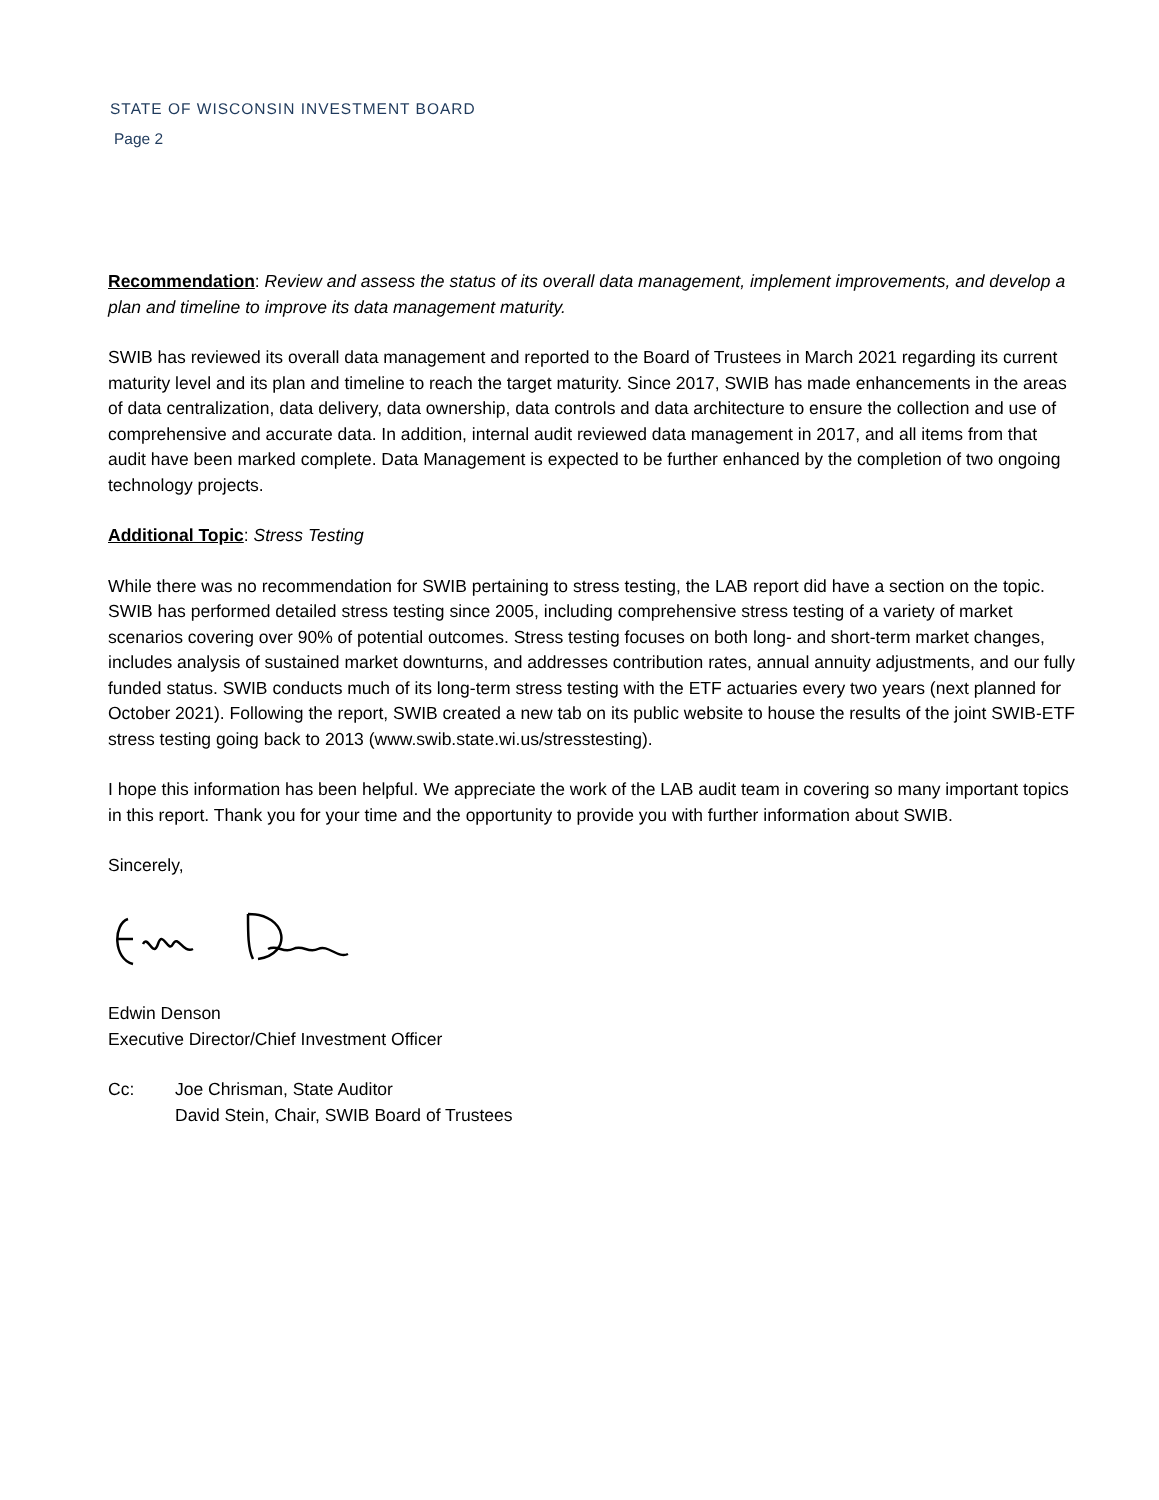STATE OF WISCONSIN INVESTMENT BOARD
Page 2
Recommendation: Review and assess the status of its overall data management, implement improvements, and develop a plan and timeline to improve its data management maturity.
SWIB has reviewed its overall data management and reported to the Board of Trustees in March 2021 regarding its current maturity level and its plan and timeline to reach the target maturity. Since 2017, SWIB has made enhancements in the areas of data centralization, data delivery, data ownership, data controls and data architecture to ensure the collection and use of comprehensive and accurate data. In addition, internal audit reviewed data management in 2017, and all items from that audit have been marked complete. Data Management is expected to be further enhanced by the completion of two ongoing technology projects.
Additional Topic: Stress Testing
While there was no recommendation for SWIB pertaining to stress testing, the LAB report did have a section on the topic. SWIB has performed detailed stress testing since 2005, including comprehensive stress testing of a variety of market scenarios covering over 90% of potential outcomes. Stress testing focuses on both long- and short-term market changes, includes analysis of sustained market downturns, and addresses contribution rates, annual annuity adjustments, and our fully funded status. SWIB conducts much of its long-term stress testing with the ETF actuaries every two years (next planned for October 2021). Following the report, SWIB created a new tab on its public website to house the results of the joint SWIB-ETF stress testing going back to 2013 (www.swib.state.wi.us/stresstesting).
I hope this information has been helpful. We appreciate the work of the LAB audit team in covering so many important topics in this report. Thank you for your time and the opportunity to provide you with further information about SWIB.
Sincerely,
Edwin Denson
Executive Director/Chief Investment Officer
Cc: Joe Chrisman, State Auditor
David Stein, Chair, SWIB Board of Trustees